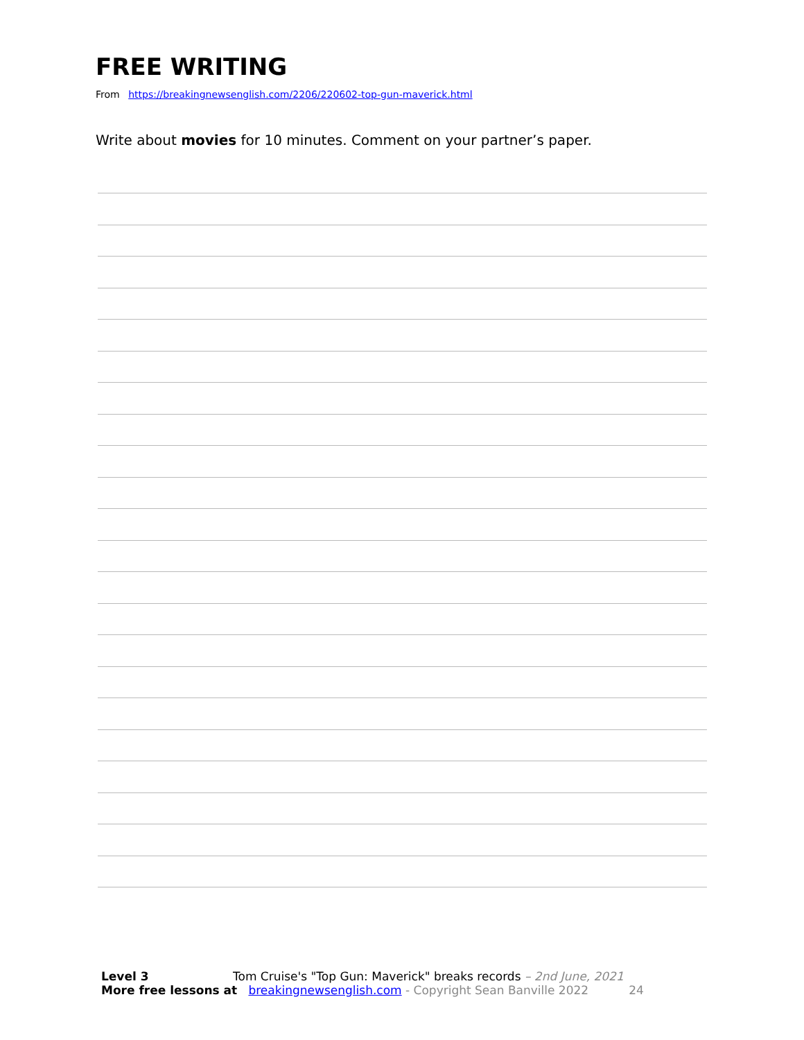FREE WRITING
From https://breakingnewsenglish.com/2206/220602-top-gun-maverick.html
Write about movies for 10 minutes. Comment on your partner’s paper.
Level 3 Tom Cruise's "Top Gun: Maverick" breaks records – 2nd June, 2021
More free lessons at breakingnewsenglish.com - Copyright Sean Banville 2022 24